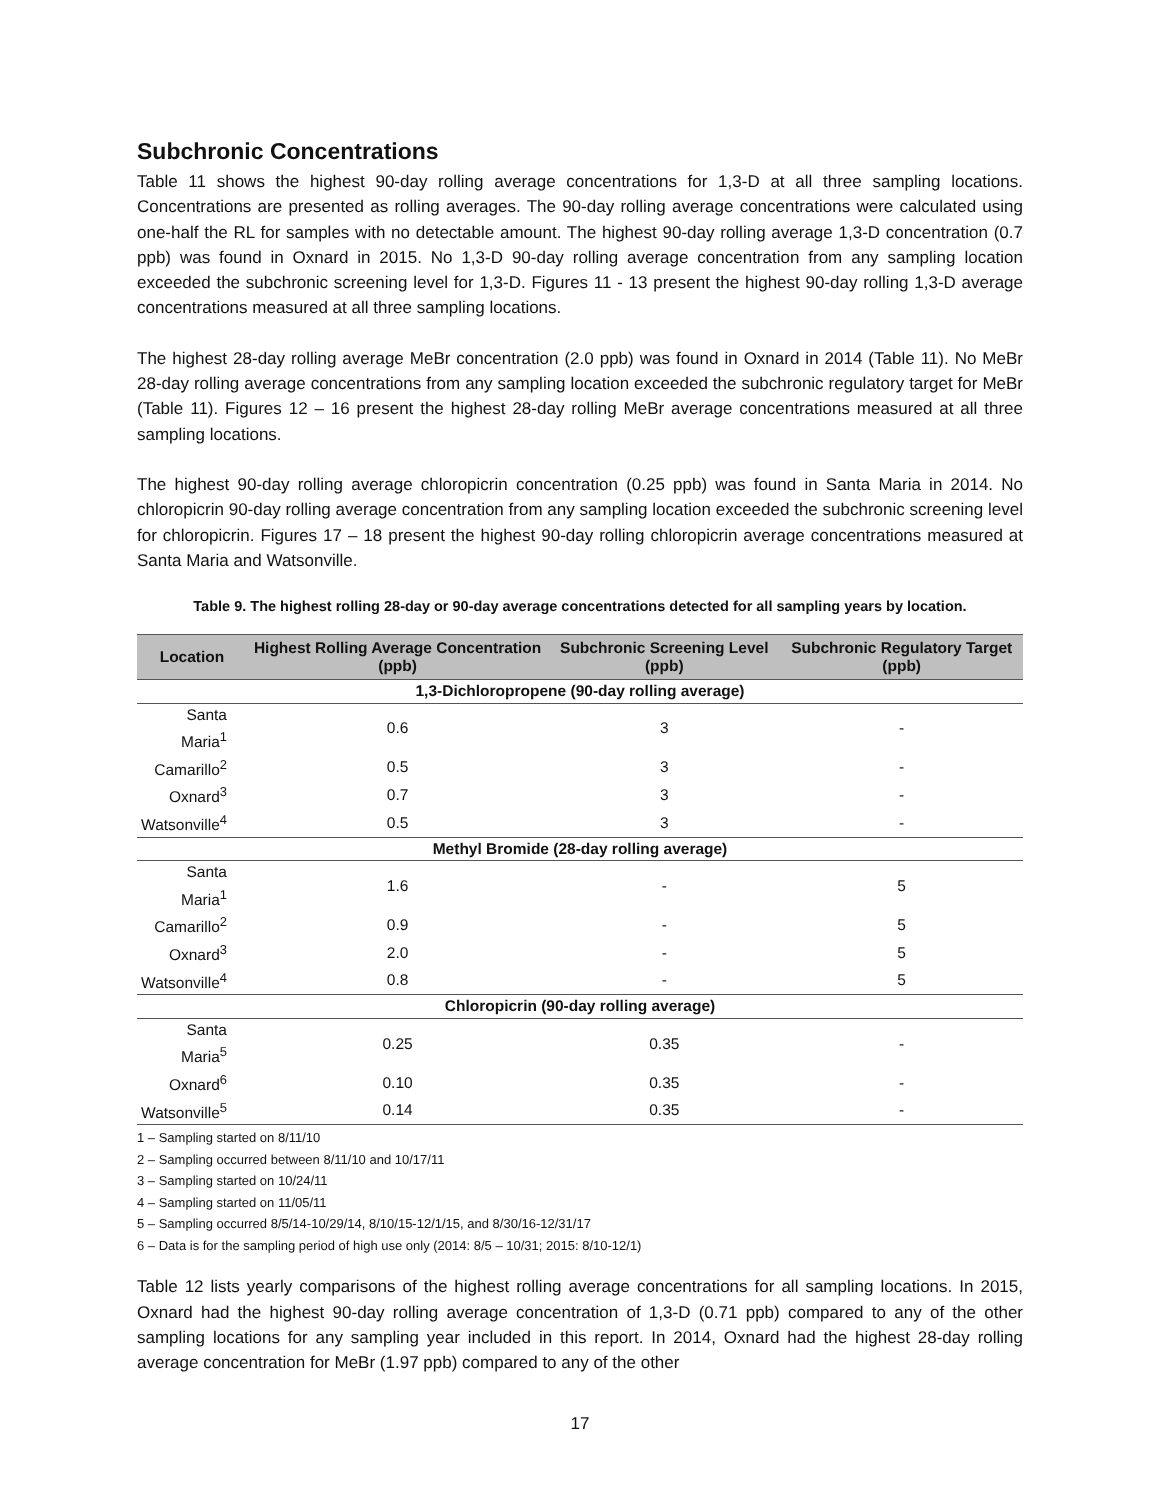Subchronic Concentrations
Table 11 shows the highest 90-day rolling average concentrations for 1,3-D at all three sampling locations. Concentrations are presented as rolling averages. The 90-day rolling average concentrations were calculated using one-half the RL for samples with no detectable amount. The highest 90-day rolling average 1,3-D concentration (0.7 ppb) was found in Oxnard in 2015. No 1,3-D 90-day rolling average concentration from any sampling location exceeded the subchronic screening level for 1,3-D. Figures 11 - 13 present the highest 90-day rolling 1,3-D average concentrations measured at all three sampling locations.
The highest 28-day rolling average MeBr concentration (2.0 ppb) was found in Oxnard in 2014 (Table 11). No MeBr 28-day rolling average concentrations from any sampling location exceeded the subchronic regulatory target for MeBr (Table 11). Figures 12 – 16 present the highest 28-day rolling MeBr average concentrations measured at all three sampling locations.
The highest 90-day rolling average chloropicrin concentration (0.25 ppb) was found in Santa Maria in 2014. No chloropicrin 90-day rolling average concentration from any sampling location exceeded the subchronic screening level for chloropicrin. Figures 17 – 18 present the highest 90-day rolling chloropicrin average concentrations measured at Santa Maria and Watsonville.
Table 9. The highest rolling 28-day or 90-day average concentrations detected for all sampling years by location.
| Location | Highest Rolling Average Concentration (ppb) | Subchronic Screening Level (ppb) | Subchronic Regulatory Target (ppb) |
| --- | --- | --- | --- |
| 1,3-Dichloropropene (90-day rolling average) | | | |
| Santa Maria<sup>1</sup> | 0.6 | 3 | - |
| Camarillo<sup>2</sup> | 0.5 | 3 | - |
| Oxnard<sup>3</sup> | 0.7 | 3 | - |
| Watsonville<sup>4</sup> | 0.5 | 3 | - |
| Methyl Bromide (28-day rolling average) | | | |
| Santa Maria<sup>1</sup> | 1.6 | - | 5 |
| Camarillo<sup>2</sup> | 0.9 | - | 5 |
| Oxnard<sup>3</sup> | 2.0 | - | 5 |
| Watsonville<sup>4</sup> | 0.8 | - | 5 |
| Chloropicrin (90-day rolling average) | | | |
| Santa Maria<sup>5</sup> | 0.25 | 0.35 | - |
| Oxnard<sup>6</sup> | 0.10 | 0.35 | - |
| Watsonville<sup>5</sup> | 0.14 | 0.35 | - |
1 – Sampling started on 8/11/10
2 – Sampling occurred between 8/11/10 and 10/17/11
3 – Sampling started on 10/24/11
4 – Sampling started on 11/05/11
5 – Sampling occurred 8/5/14-10/29/14, 8/10/15-12/1/15, and 8/30/16-12/31/17
6 – Data is for the sampling period of high use only (2014: 8/5 – 10/31; 2015: 8/10-12/1)
Table 12 lists yearly comparisons of the highest rolling average concentrations for all sampling locations. In 2015, Oxnard had the highest 90-day rolling average concentration of 1,3-D (0.71 ppb) compared to any of the other sampling locations for any sampling year included in this report. In 2014, Oxnard had the highest 28-day rolling average concentration for MeBr (1.97 ppb) compared to any of the other
17